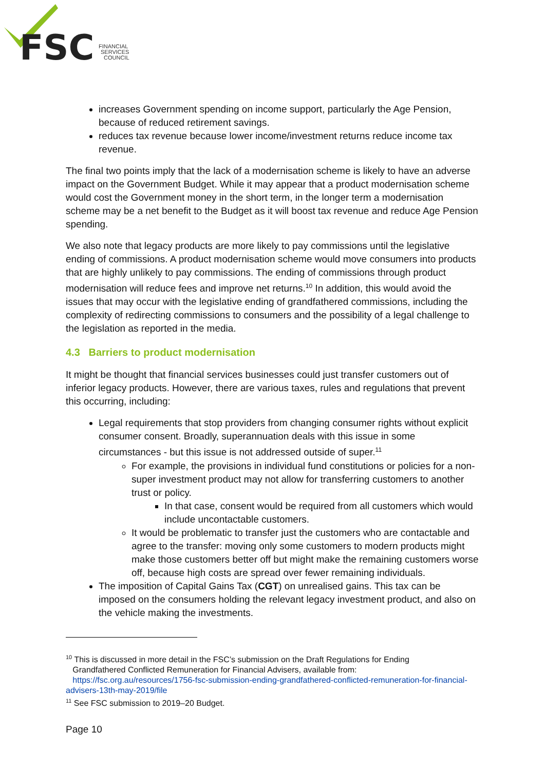FSC
FINANCIAL
SERVICES
COUNCIL
increases Government spending on income support, particularly the Age Pension, because of reduced retirement savings.
reduces tax revenue because lower income/investment returns reduce income tax revenue.
The final two points imply that the lack of a modernisation scheme is likely to have an adverse impact on the Government Budget. While it may appear that a product modernisation scheme would cost the Government money in the short term, in the longer term a modernisation scheme may be a net benefit to the Budget as it will boost tax revenue and reduce Age Pension spending.
We also note that legacy products are more likely to pay commissions until the legislative ending of commissions. A product modernisation scheme would move consumers into products that are highly unlikely to pay commissions. The ending of commissions through product modernisation will reduce fees and improve net returns.<sup>10</sup> In addition, this would avoid the issues that may occur with the legislative ending of grandfathered commissions, including the complexity of redirecting commissions to consumers and the possibility of a legal challenge to the legislation as reported in the media.
4.3 Barriers to product modernisation
It might be thought that financial services businesses could just transfer customers out of inferior legacy products. However, there are various taxes, rules and regulations that prevent this occurring, including:
Legal requirements that stop providers from changing consumer rights without explicit consumer consent. Broadly, superannuation deals with this issue in some circumstances - but this issue is not addressed outside of super.<sup>11</sup>
For example, the provisions in individual fund constitutions or policies for a non-super investment product may not allow for transferring customers to another trust or policy.
In that case, consent would be required from all customers which would include uncontactable customers.
It would be problematic to transfer just the customers who are contactable and agree to the transfer: moving only some customers to modern products might make those customers better off but might make the remaining customers worse off, because high costs are spread over fewer remaining individuals.
The imposition of Capital Gains Tax (CGT) on unrealised gains. This tax can be imposed on the consumers holding the relevant legacy investment product, and also on the vehicle making the investments.
<sup>10</sup> This is discussed in more detail in the FSC’s submission on the Draft Regulations for Ending
Grandfathered Conflicted Remuneration for Financial Advisers, available from:
https://fsc.org.au/resources/1756-fsc-submission-ending-grandfathered-conflicted-remuneration-for-financial-advisers-13th-may-2019/file
<sup>11</sup> See FSC submission to 2019–20 Budget.
Page 10